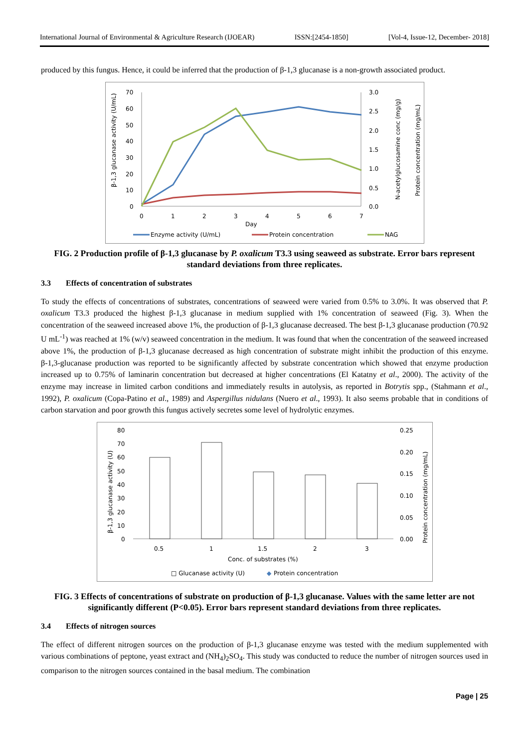International Journal of Environmental & Agriculture Research (IJOEAR) ISSN:[2454-1850] [Vol-4, Issue-12, December- 2018]
produced by this fungus. Hence, it could be inferred that the production of β-1,3 glucanase is a non-growth associated product.
β-1,3 glucanase activity (U/mL)
70
60
50
40
30
20
10
0
3.0
2.5
2.0
1.5
1.0
0.5
0.0
N-acetylglucosamine conc (mg/g)
Protein concentration (mg/mL)
0
1
2
3
4
5
6
7
Day
Enzyme activity (U/mL)
Protein concentration
NAG
FIG. 2 Production profile of β-1,3 glucanase by P. oxalicum T3.3 using seaweed as substrate. Error bars represent standard deviations from three replicates.
3.3 Effects of concentration of substrates
To study the effects of concentrations of substrates, concentrations of seaweed were varied from 0.5% to 3.0%. It was observed that P. oxalicum T3.3 produced the highest β-1,3 glucanase in medium supplied with 1% concentration of seaweed (Fig. 3). When the concentration of the seaweed increased above 1%, the production of β-1,3 glucanase decreased. The best β-1,3 glucanase production (70.92 U mL<sup>-1</sup>) was reached at 1% (w/v) seaweed concentration in the medium. It was found that when the concentration of the seaweed increased above 1%, the production of β-1,3 glucanase decreased as high concentration of substrate might inhibit the production of this enzyme. β-1,3-glucanase production was reported to be significantly affected by substrate concentration which showed that enzyme production increased up to 0.75% of laminarin concentration but decreased at higher concentrations (El Katatny et al., 2000). The activity of the enzyme may increase in limited carbon conditions and immediately results in autolysis, as reported in Botrytis spp., (Stahmann et al., 1992), P. oxalicum (Copa-Patino et al., 1989) and Aspergillus nidulans (Nuero et al., 1993). It also seems probable that in conditions of carbon starvation and poor growth this fungus actively secretes some level of hydrolytic enzymes.
β-1,3 glucanase activity (U)
80
70
60
50
40
30
20
10
0
0.25
0.20
0.15
0.10
0.05
0.00
Protein concentration (mg/mL)
0.5
1
1.5
2
3
Conc. of substrates (%)
□ Glucanase activity (U)
◆
Protein concentration
FIG. 3 Effects of concentrations of substrate on production of β-1,3 glucanase. Values with the same letter are not significantly different (P<0.05). Error bars represent standard deviations from three replicates.
3.4 Effects of nitrogen sources
The effect of different nitrogen sources on the production of β-1,3 glucanase enzyme was tested with the medium supplemented with various combinations of peptone, yeast extract and (NH<sub>4</sub>)<sub>2</sub>SO<sub>4</sub>. This study was conducted to reduce the number of nitrogen sources used in comparison to the nitrogen sources contained in the basal medium. The combination
Page | 25